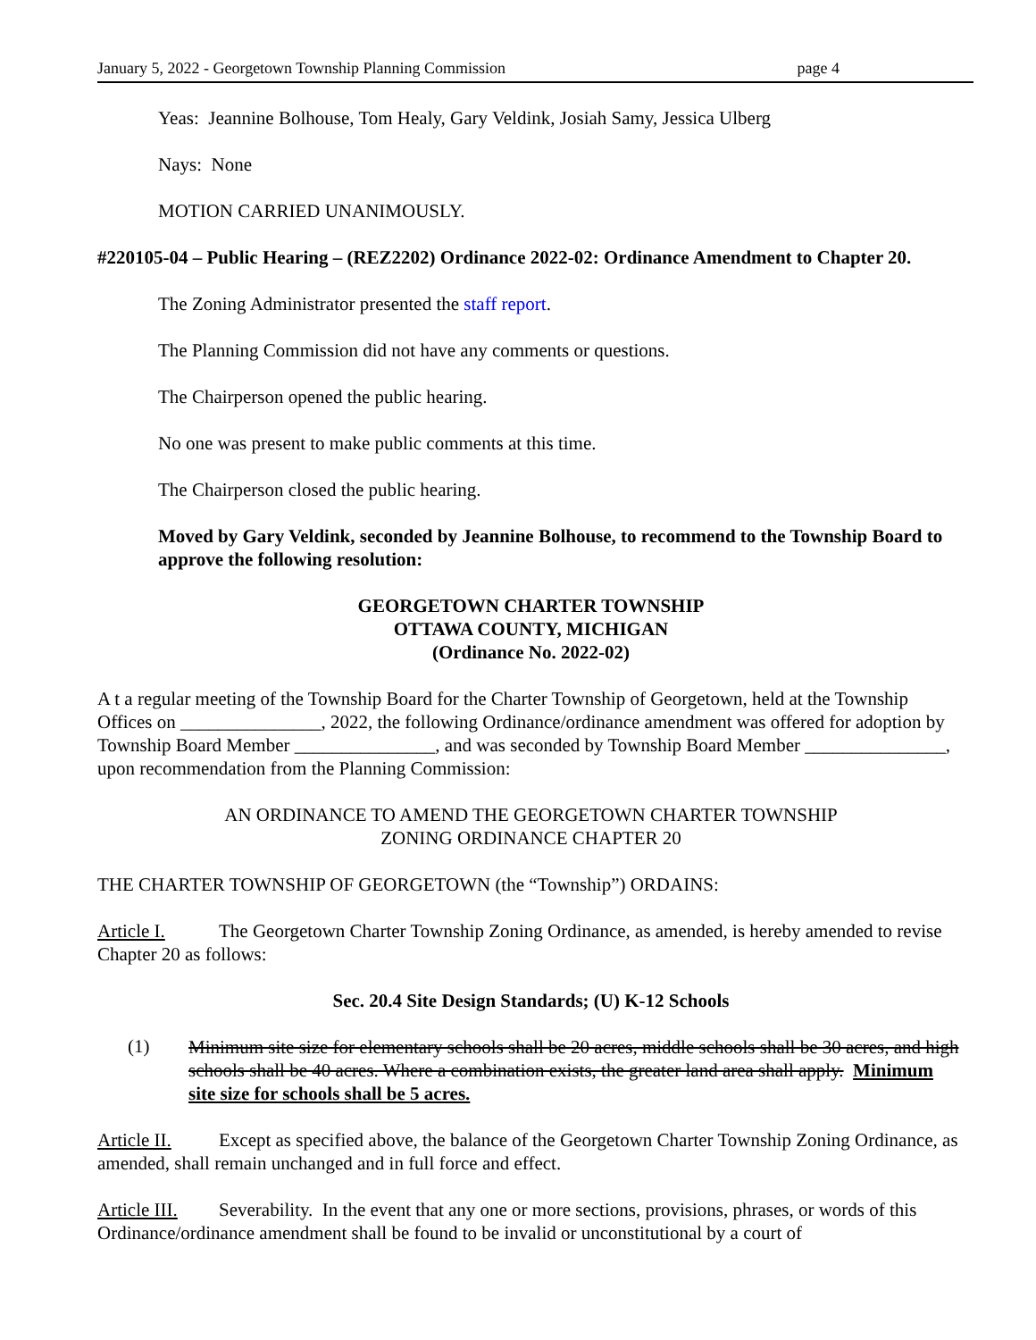January 5, 2022 - Georgetown Township Planning Commission page 4
Yeas: Jeannine Bolhouse, Tom Healy, Gary Veldink, Josiah Samy, Jessica Ulberg
Nays: None
MOTION CARRIED UNANIMOUSLY.
#220105-04 – Public Hearing – (REZ2202) Ordinance 2022-02: Ordinance Amendment to Chapter 20.
The Zoning Administrator presented the staff report.
The Planning Commission did not have any comments or questions.
The Chairperson opened the public hearing.
No one was present to make public comments at this time.
The Chairperson closed the public hearing.
Moved by Gary Veldink, seconded by Jeannine Bolhouse, to recommend to the Township Board to approve the following resolution:
GEORGETOWN CHARTER TOWNSHIP
OTTAWA COUNTY, MICHIGAN
(Ordinance No. 2022-02)
A t a regular meeting of the Township Board for the Charter Township of Georgetown, held at the Township Offices on _______________, 2022, the following Ordinance/ordinance amendment was offered for adoption by Township Board Member _______________, and was seconded by Township Board Member _______________, upon recommendation from the Planning Commission:
AN ORDINANCE TO AMEND THE GEORGETOWN CHARTER TOWNSHIP
ZONING ORDINANCE CHAPTER 20
THE CHARTER TOWNSHIP OF GEORGETOWN (the “Township”) ORDAINS:
Article I. The Georgetown Charter Township Zoning Ordinance, as amended, is hereby amended to revise Chapter 20 as follows:
Sec. 20.4 Site Design Standards; (U) K-12 Schools
(1)
Minimum site size for elementary schools shall be 20 acres, middle schools shall be 30 acres, and high schools shall be 40 acres. Where a combination exists, the greater land area shall apply. Minimum site size for schools shall be 5 acres.
Article II. Except as specified above, the balance of the Georgetown Charter Township Zoning Ordinance, as amended, shall remain unchanged and in full force and effect.
Article III. Severability. In the event that any one or more sections, provisions, phrases, or words of this Ordinance/ordinance amendment shall be found to be invalid or unconstitutional by a court of